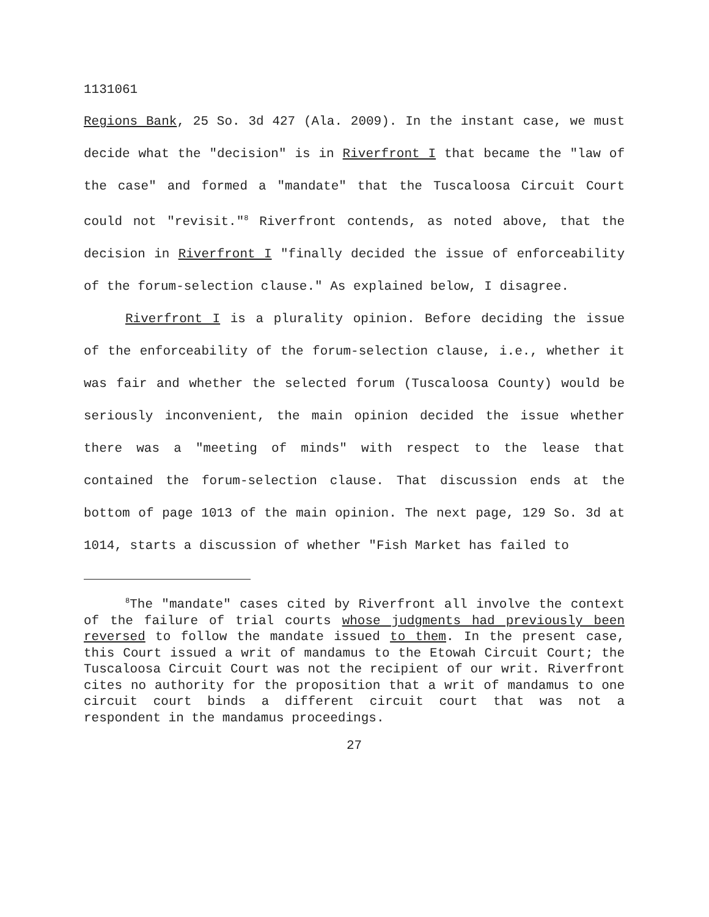1131061
Regions Bank, 25 So. 3d 427 (Ala. 2009). In the instant case, we must decide what the "decision" is in Riverfront I that became the "law of the case" and formed a "mandate" that the Tuscaloosa Circuit Court could not "revisit."<sup>8</sup> Riverfront contends, as noted above, that the decision in Riverfront I "finally decided the issue of enforceability of the forum-selection clause." As explained below, I disagree.
Riverfront I is a plurality opinion. Before deciding the issue of the enforceability of the forum-selection clause, i.e., whether it was fair and whether the selected forum (Tuscaloosa County) would be seriously inconvenient, the main opinion decided the issue whether there was a "meeting of minds" with respect to the lease that contained the forum-selection clause. That discussion ends at the bottom of page 1013 of the main opinion. The next page, 129 So. 3d at 1014, starts a discussion of whether "Fish Market has failed to
<sup>8</sup> The "mandate" cases cited by Riverfront all involve the context of the failure of trial courts whose judgments had previously been reversed to follow the mandate issued to them. In the present case, this Court issued a writ of mandamus to the Etowah Circuit Court; the Tuscaloosa Circuit Court was not the recipient of our writ. Riverfront cites no authority for the proposition that a writ of mandamus to one circuit court binds a different circuit court that was not a respondent in the mandamus proceedings.
27